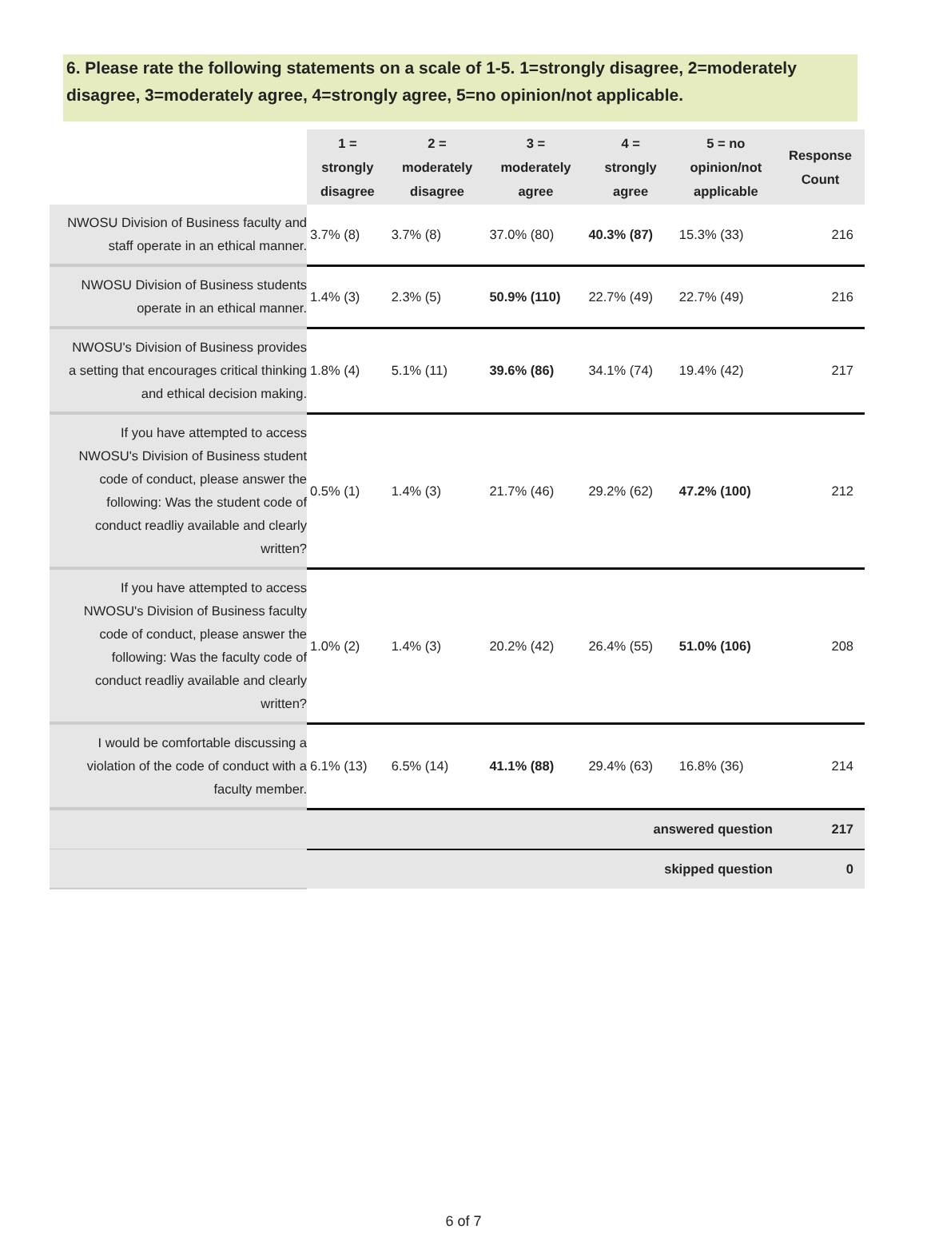6. Please rate the following statements on a scale of 1-5. 1=strongly disagree, 2=moderately disagree, 3=moderately agree, 4=strongly agree, 5=no opinion/not applicable.
| | 1 = strongly disagree | 2 = moderately disagree | 3 = moderately agree | 4 = strongly agree | 5 = no opinion/not applicable | Response Count |
| --- | --- | --- | --- | --- | --- | --- |
| NWOSU Division of Business faculty and staff operate in an ethical manner. | 3.7% (8) | 3.7% (8) | 37.0% (80) | 40.3% (87) | 15.3% (33) | 216 |
| NWOSU Division of Business students operate in an ethical manner. | 1.4% (3) | 2.3% (5) | 50.9% (110) | 22.7% (49) | 22.7% (49) | 216 |
| NWOSU's Division of Business provides a setting that encourages critical thinking and ethical decision making. | 1.8% (4) | 5.1% (11) | 39.6% (86) | 34.1% (74) | 19.4% (42) | 217 |
| If you have attempted to access NWOSU's Division of Business student code of conduct, please answer the following: Was the student code of conduct readliy available and clearly written? | 0.5% (1) | 1.4% (3) | 21.7% (46) | 29.2% (62) | 47.2% (100) | 212 |
| If you have attempted to access NWOSU's Division of Business faculty code of conduct, please answer the following: Was the faculty code of conduct readliy available and clearly written? | 1.0% (2) | 1.4% (3) | 20.2% (42) | 26.4% (55) | 51.0% (106) | 208 |
| I would be comfortable discussing a violation of the code of conduct with a faculty member. | 6.1% (13) | 6.5% (14) | 41.1% (88) | 29.4% (63) | 16.8% (36) | 214 |
| | answered question | | | | | 217 |
| | skipped question | | | | | 0 |
6 of 7